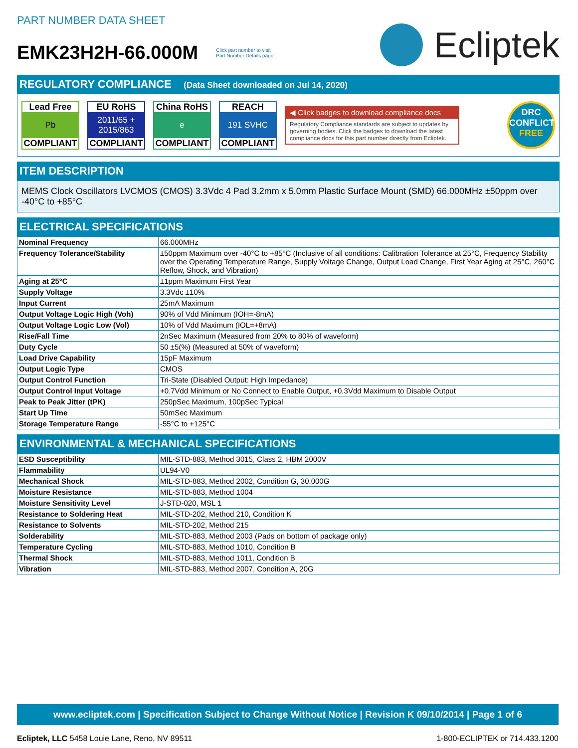PART NUMBER DATA SHEET
EMK23H2H-66.000M Click part number to visit
Part Number Details page
Ecliptek
REGULATORY COMPLIANCE (Data Sheet downloaded on Jul 14, 2020)
Lead Free
Pb
COMPLIANT
EU RoHS
2011/65 +
2015/863
COMPLIANT
China RoHS
e
COMPLIANT
REACH
191 SVHC
COMPLIANT
◀ Click badges to download compliance docs
Regulatory Compliance standards are subject to updates by governing bodies. Click the badges to download the latest compliance docs for this part number directly from Ecliptek.
DRC
CONFLICT
FREE
ITEM DESCRIPTION
MEMS Clock Oscillators LVCMOS (CMOS) 3.3Vdc 4 Pad 3.2mm x 5.0mm Plastic Surface Mount (SMD) 66.000MHz ±50ppm over -40°C to +85°C
ELECTRICAL SPECIFICATIONS
| Nominal Frequency | 66.000MHz |
| Frequency Tolerance/Stability | ±50ppm Maximum over -40°C to +85°C (Inclusive of all conditions: Calibration Tolerance at 25°C, Frequency Stability over the Operating Temperature Range, Supply Voltage Change, Output Load Change, First Year Aging at 25°C, 260°C Reflow, Shock, and Vibration) |
| Aging at 25°C | ±1ppm Maximum First Year |
| Supply Voltage | 3.3Vdc ±10% |
| Input Current | 25mA Maximum |
| Output Voltage Logic High (Voh) | 90% of Vdd Minimum (IOH=-8mA) |
| Output Voltage Logic Low (Vol) | 10% of Vdd Maximum (IOL=+8mA) |
| Rise/Fall Time | 2nSec Maximum (Measured from 20% to 80% of waveform) |
| Duty Cycle | 50 ±5(%) (Measured at 50% of waveform) |
| Load Drive Capability | 15pF Maximum |
| Output Logic Type | CMOS |
| Output Control Function | Tri-State (Disabled Output: High Impedance) |
| Output Control Input Voltage | +0.7Vdd Minimum or No Connect to Enable Output, +0.3Vdd Maximum to Disable Output |
| Peak to Peak Jitter (tPK) | 250pSec Maximum, 100pSec Typical |
| Start Up Time | 50mSec Maximum |
| Storage Temperature Range | -55°C to +125°C |
ENVIRONMENTAL & MECHANICAL SPECIFICATIONS
| ESD Susceptibility | MIL-STD-883, Method 3015, Class 2, HBM 2000V |
| Flammability | UL94-V0 |
| Mechanical Shock | MIL-STD-883, Method 2002, Condition G, 30,000G |
| Moisture Resistance | MIL-STD-883, Method 1004 |
| Moisture Sensitivity Level | J-STD-020, MSL 1 |
| Resistance to Soldering Heat | MIL-STD-202, Method 210, Condition K |
| Resistance to Solvents | MIL-STD-202, Method 215 |
| Solderability | MIL-STD-883, Method 2003 (Pads on bottom of package only) |
| Temperature Cycling | MIL-STD-883, Method 1010, Condition B |
| Thermal Shock | MIL-STD-883, Method 1011, Condition B |
| Vibration | MIL-STD-883, Method 2007, Condition A, 20G |
www.ecliptek.com | Specification Subject to Change Without Notice | Revision K 09/10/2014 | Page 1 of 6
Ecliptek, LLC 5458 Louie Lane, Reno, NV 89511
1-800-ECLIPTEK or 714.433.1200